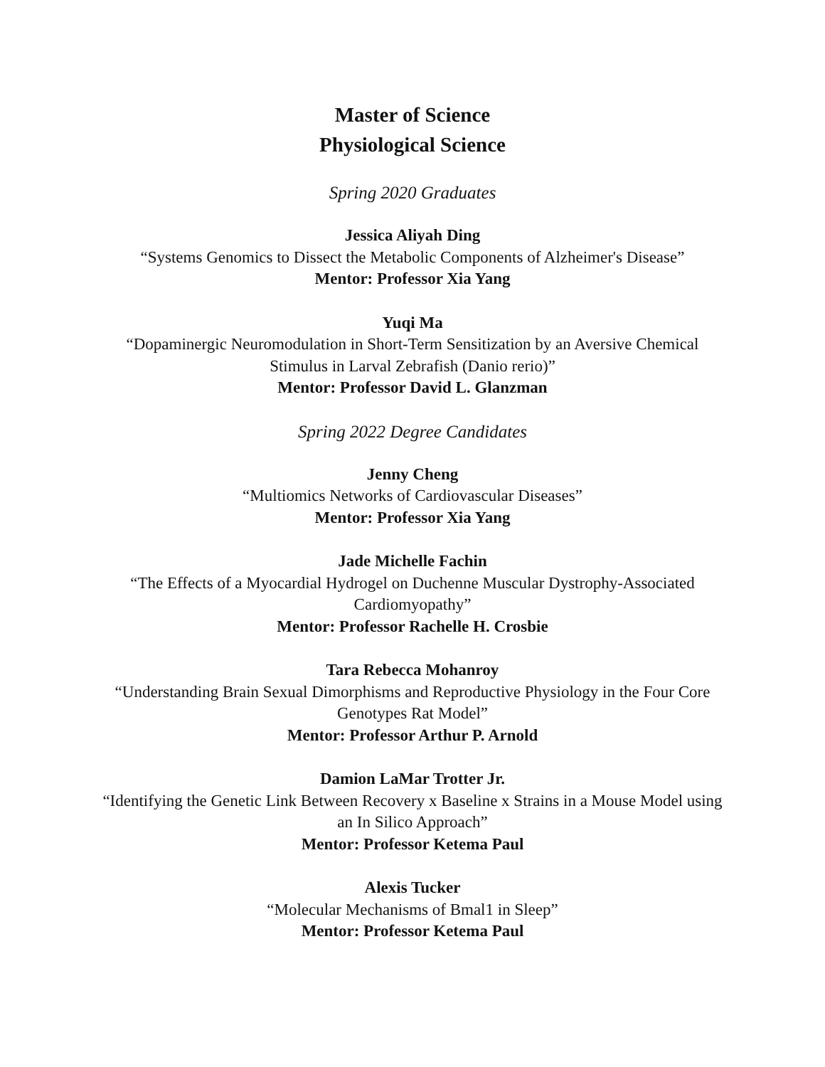Master of Science
Physiological Science
Spring 2020 Graduates
Jessica Aliyah Ding
“Systems Genomics to Dissect the Metabolic Components of Alzheimer's Disease”
Mentor: Professor Xia Yang
Yuqi Ma
“Dopaminergic Neuromodulation in Short-Term Sensitization by an Aversive Chemical Stimulus in Larval Zebrafish (Danio rerio)”
Mentor: Professor David L. Glanzman
Spring 2022 Degree Candidates
Jenny Cheng
“Multiomics Networks of Cardiovascular Diseases”
Mentor: Professor Xia Yang
Jade Michelle Fachin
“The Effects of a Myocardial Hydrogel on Duchenne Muscular Dystrophy-Associated Cardiomyopathy”
Mentor: Professor Rachelle H. Crosbie
Tara Rebecca Mohanroy
“Understanding Brain Sexual Dimorphisms and Reproductive Physiology in the Four Core Genotypes Rat Model”
Mentor: Professor Arthur P. Arnold
Damion LaMar Trotter Jr.
“Identifying the Genetic Link Between Recovery x Baseline x Strains in a Mouse Model using an In Silico Approach”
Mentor: Professor Ketema Paul
Alexis Tucker
“Molecular Mechanisms of Bmal1 in Sleep”
Mentor: Professor Ketema Paul